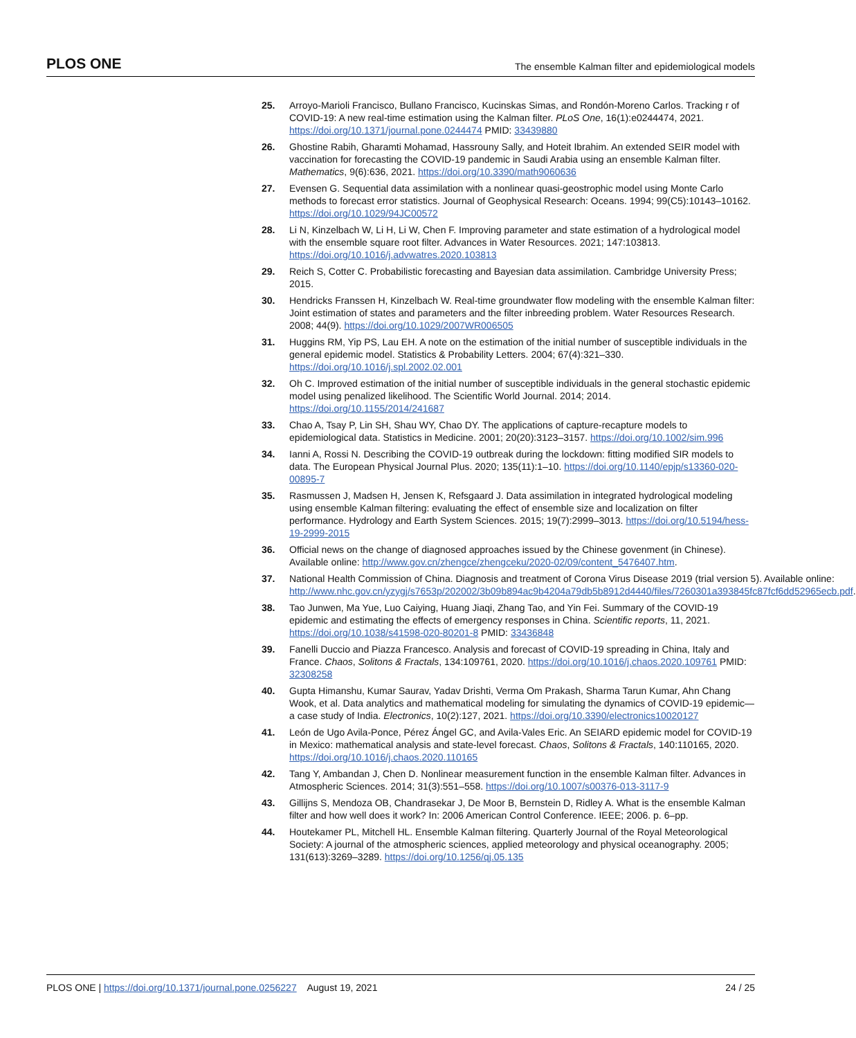PLOS ONE The ensemble Kalman filter and epidemiological models
25. Arroyo-Marioli Francisco, Bullano Francisco, Kucinskas Simas, and Rondón-Moreno Carlos. Tracking r of COVID-19: A new real-time estimation using the Kalman filter. PLoS One, 16(1):e0244474, 2021. https://doi.org/10.1371/journal.pone.0244474 PMID: 33439880
26. Ghostine Rabih, Gharamti Mohamad, Hassrouny Sally, and Hoteit Ibrahim. An extended SEIR model with vaccination for forecasting the COVID-19 pandemic in Saudi Arabia using an ensemble Kalman filter. Mathematics, 9(6):636, 2021. https://doi.org/10.3390/math9060636
27. Evensen G. Sequential data assimilation with a nonlinear quasi-geostrophic model using Monte Carlo methods to forecast error statistics. Journal of Geophysical Research: Oceans. 1994; 99(C5):10143–10162. https://doi.org/10.1029/94JC00572
28. Li N, Kinzelbach W, Li H, Li W, Chen F. Improving parameter and state estimation of a hydrological model with the ensemble square root filter. Advances in Water Resources. 2021; 147:103813. https://doi.org/10.1016/j.advwatres.2020.103813
29. Reich S, Cotter C. Probabilistic forecasting and Bayesian data assimilation. Cambridge University Press; 2015.
30. Hendricks Franssen H, Kinzelbach W. Real-time groundwater flow modeling with the ensemble Kalman filter: Joint estimation of states and parameters and the filter inbreeding problem. Water Resources Research. 2008; 44(9). https://doi.org/10.1029/2007WR006505
31. Huggins RM, Yip PS, Lau EH. A note on the estimation of the initial number of susceptible individuals in the general epidemic model. Statistics & Probability Letters. 2004; 67(4):321–330. https://doi.org/10.1016/j.spl.2002.02.001
32. Oh C. Improved estimation of the initial number of susceptible individuals in the general stochastic epidemic model using penalized likelihood. The Scientific World Journal. 2014; 2014. https://doi.org/10.1155/2014/241687
33. Chao A, Tsay P, Lin SH, Shau WY, Chao DY. The applications of capture-recapture models to epidemiological data. Statistics in Medicine. 2001; 20(20):3123–3157. https://doi.org/10.1002/sim.996
34. Ianni A, Rossi N. Describing the COVID-19 outbreak during the lockdown: fitting modified SIR models to data. The European Physical Journal Plus. 2020; 135(11):1–10. https://doi.org/10.1140/epjp/s13360-020-00895-7
35. Rasmussen J, Madsen H, Jensen K, Refsgaard J. Data assimilation in integrated hydrological modeling using ensemble Kalman filtering: evaluating the effect of ensemble size and localization on filter performance. Hydrology and Earth System Sciences. 2015; 19(7):2999–3013. https://doi.org/10.5194/hess-19-2999-2015
36. Official news on the change of diagnosed approaches issued by the Chinese govenment (in Chinese). Available online: http://www.gov.cn/zhengce/zhengceku/2020-02/09/content_5476407.htm.
37. National Health Commission of China. Diagnosis and treatment of Corona Virus Disease 2019 (trial version 5). Available online: http://www.nhc.gov.cn/yzygj/s7653p/202002/3b09b894ac9b4204a79db5b8912d4440/files/7260301a393845fc87fcf6dd52965ecb.pdf.
38. Tao Junwen, Ma Yue, Luo Caiying, Huang Jiaqi, Zhang Tao, and Yin Fei. Summary of the COVID-19 epidemic and estimating the effects of emergency responses in China. Scientific reports, 11, 2021. https://doi.org/10.1038/s41598-020-80201-8 PMID: 33436848
39. Fanelli Duccio and Piazza Francesco. Analysis and forecast of COVID-19 spreading in China, Italy and France. Chaos, Solitons & Fractals, 134:109761, 2020. https://doi.org/10.1016/j.chaos.2020.109761 PMID: 32308258
40. Gupta Himanshu, Kumar Saurav, Yadav Drishti, Verma Om Prakash, Sharma Tarun Kumar, Ahn Chang Wook, et al. Data analytics and mathematical modeling for simulating the dynamics of COVID-19 epidemic—a case study of India. Electronics, 10(2):127, 2021. https://doi.org/10.3390/electronics10020127
41. León de Ugo Avila-Ponce, Pérez Ángel GC, and Avila-Vales Eric. An SEIARD epidemic model for COVID-19 in Mexico: mathematical analysis and state-level forecast. Chaos, Solitons & Fractals, 140:110165, 2020. https://doi.org/10.1016/j.chaos.2020.110165
42. Tang Y, Ambandan J, Chen D. Nonlinear measurement function in the ensemble Kalman filter. Advances in Atmospheric Sciences. 2014; 31(3):551–558. https://doi.org/10.1007/s00376-013-3117-9
43. Gillijns S, Mendoza OB, Chandrasekar J, De Moor B, Bernstein D, Ridley A. What is the ensemble Kalman filter and how well does it work? In: 2006 American Control Conference. IEEE; 2006. p. 6–pp.
44. Houtekamer PL, Mitchell HL. Ensemble Kalman filtering. Quarterly Journal of the Royal Meteorological Society: A journal of the atmospheric sciences, applied meteorology and physical oceanography. 2005; 131(613):3269–3289. https://doi.org/10.1256/qj.05.135
PLOS ONE | https://doi.org/10.1371/journal.pone.0256227 August 19, 2021 24 / 25